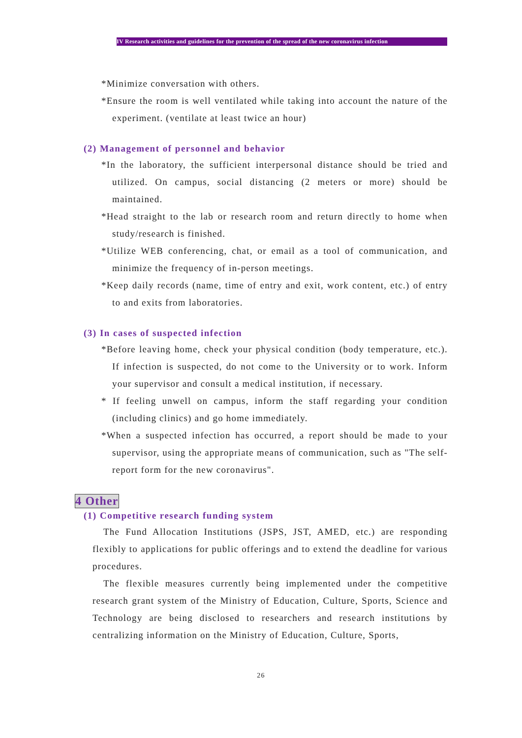IV Research activities and guidelines for the prevention of the spread of the new coronavirus infection
*Minimize conversation with others.
*Ensure the room is well ventilated while taking into account the nature of the experiment. (ventilate at least twice an hour)
(2) Management of personnel and behavior
*In the laboratory, the sufficient interpersonal distance should be tried and utilized. On campus, social distancing (2 meters or more) should be maintained.
*Head straight to the lab or research room and return directly to home when study/research is finished.
*Utilize WEB conferencing, chat, or email as a tool of communication, and minimize the frequency of in-person meetings.
*Keep daily records (name, time of entry and exit, work content, etc.) of entry to and exits from laboratories.
(3) In cases of suspected infection
*Before leaving home, check your physical condition (body temperature, etc.). If infection is suspected, do not come to the University or to work. Inform your supervisor and consult a medical institution, if necessary.
* If feeling unwell on campus, inform the staff regarding your condition (including clinics) and go home immediately.
*When a suspected infection has occurred, a report should be made to your supervisor, using the appropriate means of communication, such as "The self-report form for the new coronavirus".
4 Other
(1) Competitive research funding system
The Fund Allocation Institutions (JSPS, JST, AMED, etc.) are responding flexibly to applications for public offerings and to extend the deadline for various procedures.
The flexible measures currently being implemented under the competitive research grant system of the Ministry of Education, Culture, Sports, Science and Technology are being disclosed to researchers and research institutions by centralizing information on the Ministry of Education, Culture, Sports,
26